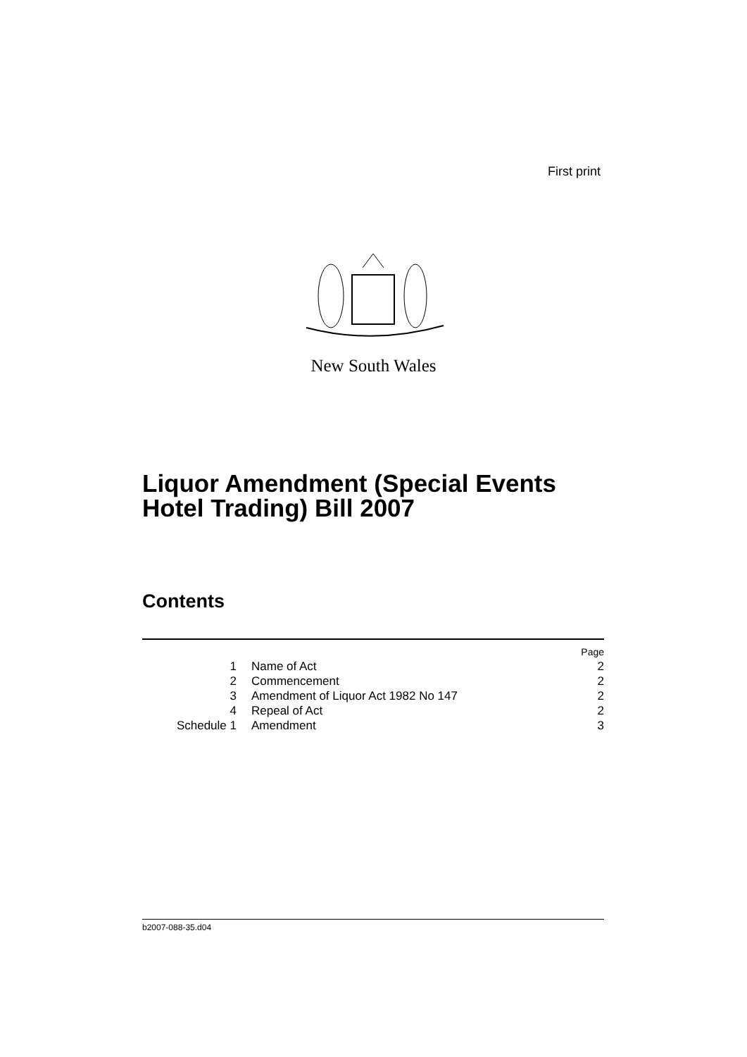First print
New South Wales
Liquor Amendment (Special Events
Hotel Trading) Bill 2007
Contents
| | | Page |
| 1 | Name of Act | 2 |
| 2 | Commencement | 2 |
| 3 | Amendment of Liquor Act 1982 No 147 | 2 |
| 4 | Repeal of Act | 2 |
| Schedule 1 | Amendment | 3 |
b2007-088-35.d04